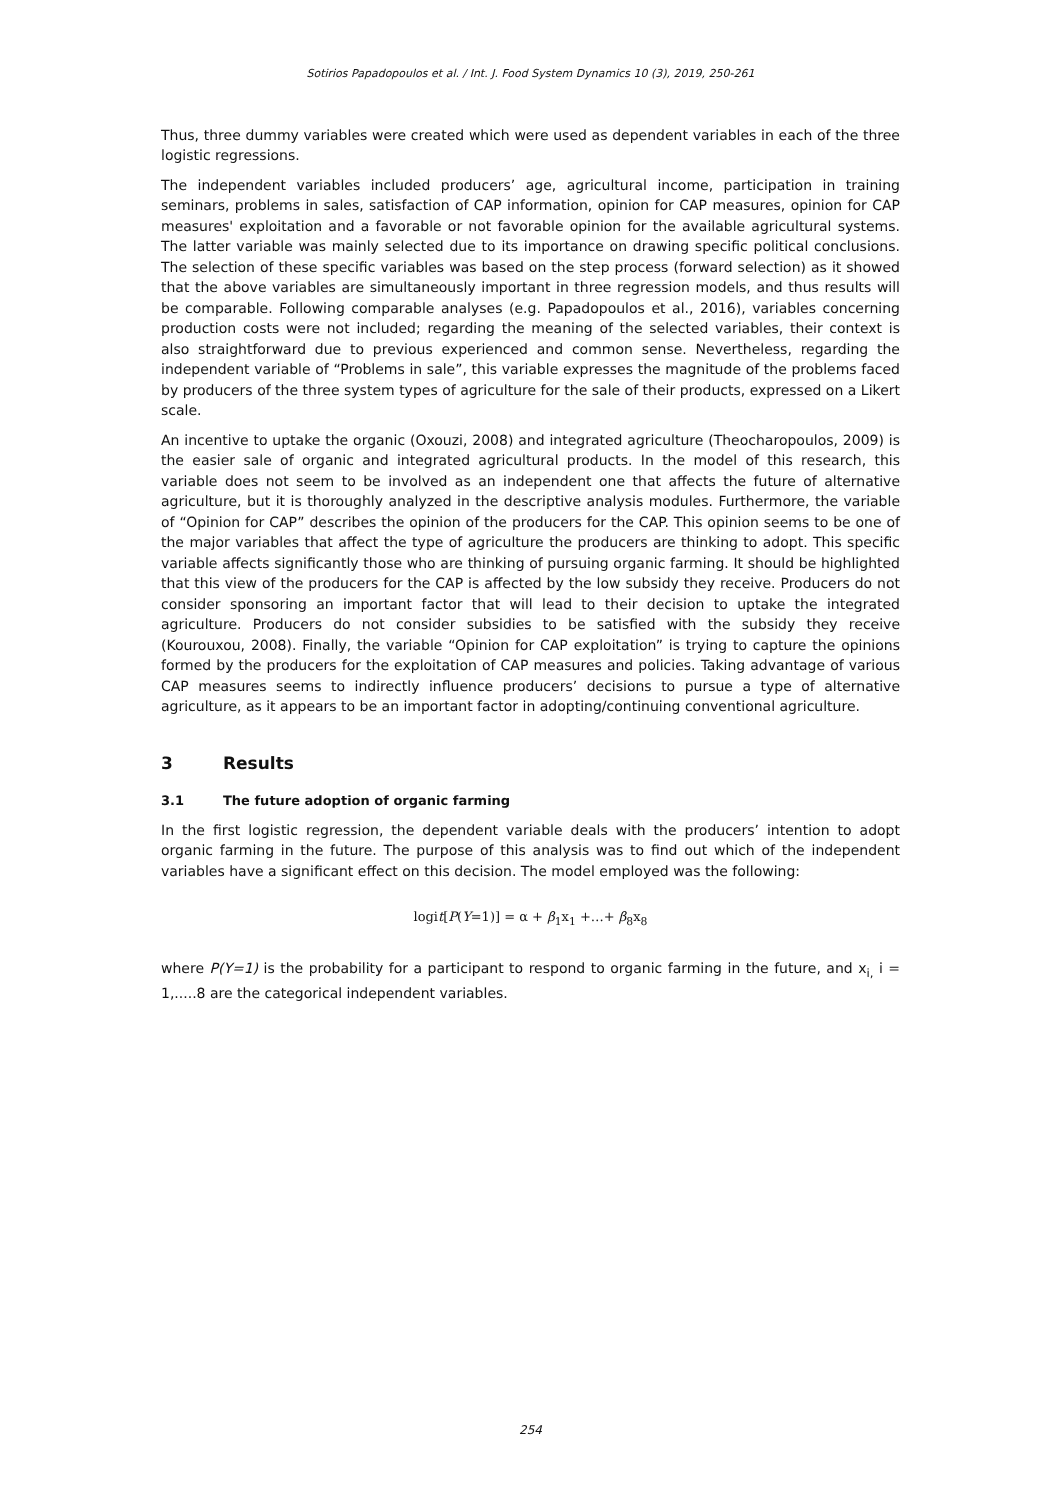Sotirios Papadopoulos et al. / Int. J. Food System Dynamics 10 (3), 2019, 250-261
Thus, three dummy variables were created which were used as dependent variables in each of the three logistic regressions.
The independent variables included producers’ age, agricultural income, participation in training seminars, problems in sales, satisfaction of CAP information, opinion for CAP measures, opinion for CAP measures' exploitation and a favorable or not favorable opinion for the available agricultural systems. The latter variable was mainly selected due to its importance on drawing specific political conclusions. The selection of these specific variables was based on the step process (forward selection) as it showed that the above variables are simultaneously important in three regression models, and thus results will be comparable. Following comparable analyses (e.g. Papadopoulos et al., 2016), variables concerning production costs were not included; regarding the meaning of the selected variables, their context is also straightforward due to previous experienced and common sense. Nevertheless, regarding the independent variable of “Problems in sale”, this variable expresses the magnitude of the problems faced by producers of the three system types of agriculture for the sale of their products, expressed on a Likert scale.
An incentive to uptake the organic (Oxouzi, 2008) and integrated agriculture (Theocharopoulos, 2009) is the easier sale of organic and integrated agricultural products. In the model of this research, this variable does not seem to be involved as an independent one that affects the future of alternative agriculture, but it is thoroughly analyzed in the descriptive analysis modules. Furthermore, the variable of “Opinion for CAP” describes the opinion of the producers for the CAP. This opinion seems to be one of the major variables that affect the type of agriculture the producers are thinking to adopt. This specific variable affects significantly those who are thinking of pursuing organic farming. It should be highlighted that this view of the producers for the CAP is affected by the low subsidy they receive. Producers do not consider sponsoring an important factor that will lead to their decision to uptake the integrated agriculture. Producers do not consider subsidies to be satisfied with the subsidy they receive (Kourouxou, 2008). Finally, the variable “Opinion for CAP exploitation” is trying to capture the opinions formed by the producers for the exploitation of CAP measures and policies. Taking advantage of various CAP measures seems to indirectly influence producers’ decisions to pursue a type of alternative agriculture, as it appears to be an important factor in adopting/continuing conventional agriculture.
3 Results
3.1 The future adoption of organic farming
In the first logistic regression, the dependent variable deals with the producers’ intention to adopt organic farming in the future. The purpose of this analysis was to find out which of the independent variables have a significant effect on this decision. The model employed was the following:
logit[P(Y=1)] = α + β<sub>1</sub>x<sub>1</sub> +…+ β<sub>8</sub>x<sub>8</sub>
where P(Y=1) is the probability for a participant to respond to organic farming in the future, and x<sub>i,</sub> i = 1,.....8 are the categorical independent variables.
254